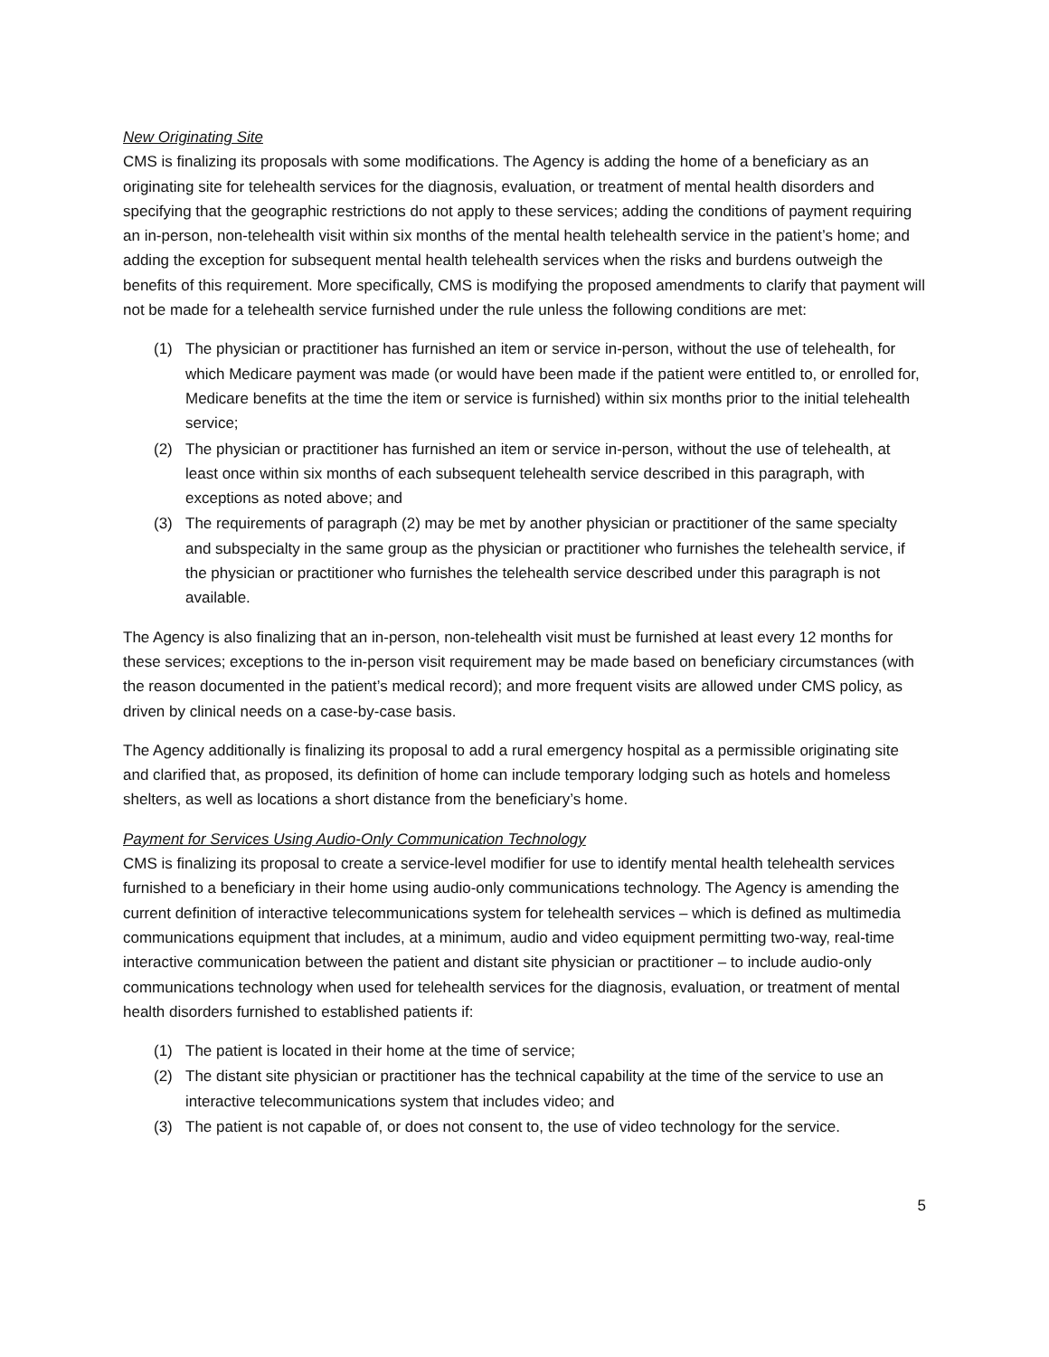New Originating Site
CMS is finalizing its proposals with some modifications. The Agency is adding the home of a beneficiary as an originating site for telehealth services for the diagnosis, evaluation, or treatment of mental health disorders and specifying that the geographic restrictions do not apply to these services; adding the conditions of payment requiring an in-person, non-telehealth visit within six months of the mental health telehealth service in the patient’s home; and adding the exception for subsequent mental health telehealth services when the risks and burdens outweigh the benefits of this requirement. More specifically, CMS is modifying the proposed amendments to clarify that payment will not be made for a telehealth service furnished under the rule unless the following conditions are met:
(1) The physician or practitioner has furnished an item or service in-person, without the use of telehealth, for which Medicare payment was made (or would have been made if the patient were entitled to, or enrolled for, Medicare benefits at the time the item or service is furnished) within six months prior to the initial telehealth service;
(2) The physician or practitioner has furnished an item or service in-person, without the use of telehealth, at least once within six months of each subsequent telehealth service described in this paragraph, with exceptions as noted above; and
(3) The requirements of paragraph (2) may be met by another physician or practitioner of the same specialty and subspecialty in the same group as the physician or practitioner who furnishes the telehealth service, if the physician or practitioner who furnishes the telehealth service described under this paragraph is not available.
The Agency is also finalizing that an in-person, non-telehealth visit must be furnished at least every 12 months for these services; exceptions to the in-person visit requirement may be made based on beneficiary circumstances (with the reason documented in the patient’s medical record); and more frequent visits are allowed under CMS policy, as driven by clinical needs on a case-by-case basis.
The Agency additionally is finalizing its proposal to add a rural emergency hospital as a permissible originating site and clarified that, as proposed, its definition of home can include temporary lodging such as hotels and homeless shelters, as well as locations a short distance from the beneficiary’s home.
Payment for Services Using Audio-Only Communication Technology
CMS is finalizing its proposal to create a service-level modifier for use to identify mental health telehealth services furnished to a beneficiary in their home using audio-only communications technology. The Agency is amending the current definition of interactive telecommunications system for telehealth services – which is defined as multimedia communications equipment that includes, at a minimum, audio and video equipment permitting two-way, real-time interactive communication between the patient and distant site physician or practitioner – to include audio-only communications technology when used for telehealth services for the diagnosis, evaluation, or treatment of mental health disorders furnished to established patients if:
(1) The patient is located in their home at the time of service;
(2) The distant site physician or practitioner has the technical capability at the time of the service to use an interactive telecommunications system that includes video; and
(3) The patient is not capable of, or does not consent to, the use of video technology for the service.
5